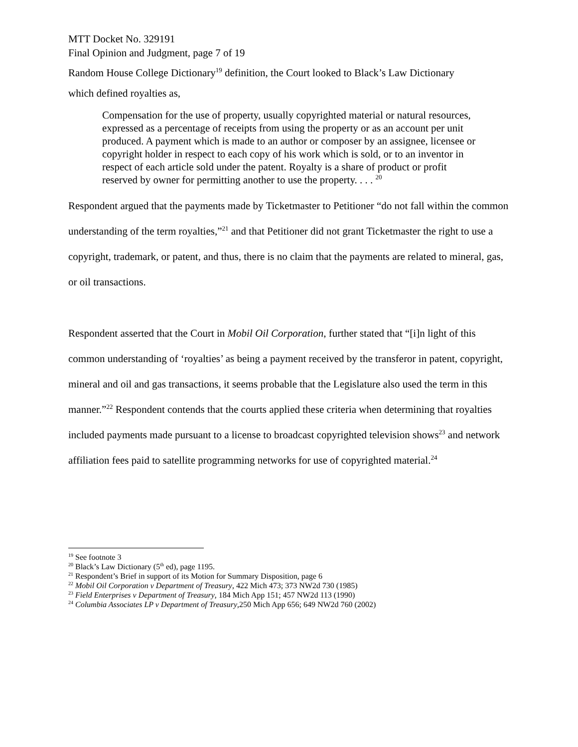MTT Docket No. 329191
Final Opinion and Judgment, page 7 of 19
Random House College Dictionary<sup>19</sup> definition, the Court looked to Black’s Law Dictionary
which defined royalties as,
Compensation for the use of property, usually copyrighted material or natural resources, expressed as a percentage of receipts from using the property or as an account per unit produced. A payment which is made to an author or composer by an assignee, licensee or copyright holder in respect to each copy of his work which is sold, or to an inventor in respect of each article sold under the patent. Royalty is a share of product or profit reserved by owner for permitting another to use the property. . . . <sup>20</sup>
Respondent argued that the payments made by Ticketmaster to Petitioner “do not fall within the common understanding of the term royalties,”<sup>21</sup> and that Petitioner did not grant Ticketmaster the right to use a copyright, trademark, or patent, and thus, there is no claim that the payments are related to mineral, gas, or oil transactions.
Respondent asserted that the Court in Mobil Oil Corporation, further stated that “[i]n light of this common understanding of ‘royalties’ as being a payment received by the transferor in patent, copyright, mineral and oil and gas transactions, it seems probable that the Legislature also used the term in this manner.”<sup>22</sup> Respondent contends that the courts applied these criteria when determining that royalties included payments made pursuant to a license to broadcast copyrighted television shows<sup>23</sup> and network affiliation fees paid to satellite programming networks for use of copyrighted material.<sup>24</sup>
<sup>19</sup> See footnote 3
<sup>20</sup> Black’s Law Dictionary (5<sup>th</sup> ed), page 1195.
<sup>21</sup> Respondent’s Brief in support of its Motion for Summary Disposition, page 6
<sup>22</sup> Mobil Oil Corporation v Department of Treasury, 422 Mich 473; 373 NW2d 730 (1985)
<sup>23</sup> Field Enterprises v Department of Treasury, 184 Mich App 151; 457 NW2d 113 (1990)
<sup>24</sup> Columbia Associates LP v Department of Treasury,250 Mich App 656; 649 NW2d 760 (2002)